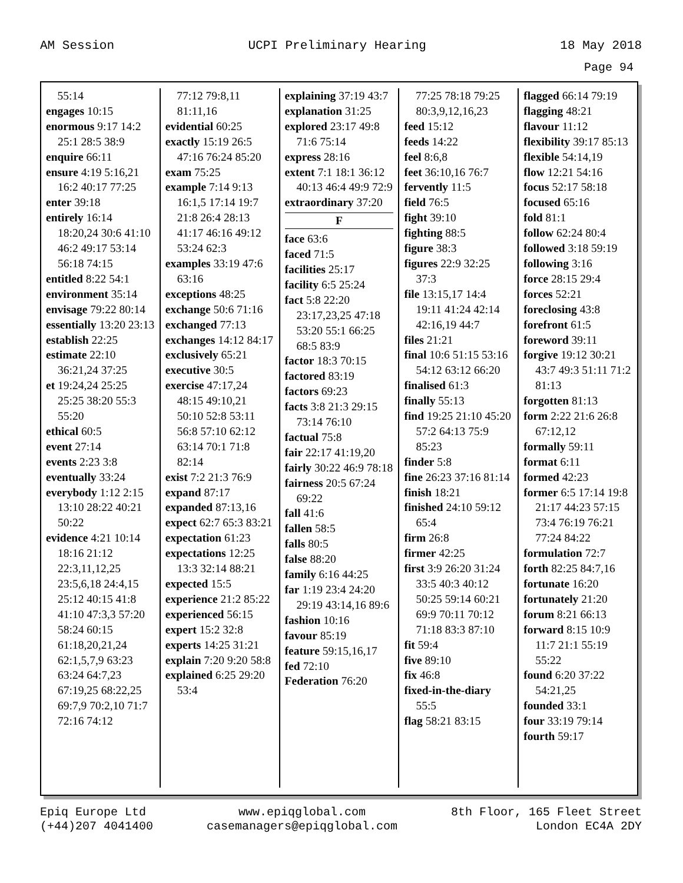AM Session UCPI Preliminary Hearing 18 May 2018
Page 94
55:14
engages 10:15
enormous 9:17 14:2 25:1 28:5 38:9
enquire 66:11
ensure 4:19 5:16,21 16:2 40:17 77:25
enter 39:18
entirely 16:14 18:20,24 30:6 41:10 46:2 49:17 53:14 56:18 74:15
entitled 8:22 54:1
environment 35:14
envisage 79:22 80:14
essentially 13:20 23:13
establish 22:25
estimate 22:10 36:21,24 37:25
et 19:24,24 25:25 25:25 38:20 55:3 55:20
ethical 60:5
event 27:14
events 2:23 3:8
eventually 33:24
everybody 1:12 2:15 13:10 28:22 40:21 50:22
evidence 4:21 10:14 18:16 21:12 22:3,11,12,25 23:5,6,18 24:4,15 25:12 40:15 41:8 41:10 47:3,3 57:20 58:24 60:15 61:18,20,21,24 62:1,5,7,9 63:23 63:24 64:7,23 67:19,25 68:22,25 69:7,9 70:2,10 71:7 72:16 74:12
77:12 79:8,11 81:11,16
evidential 60:25
exactly 15:19 26:5 47:16 76:24 85:20
exam 75:25
example 7:14 9:13 16:1,5 17:14 19:7 21:8 26:4 28:13 41:17 46:16 49:12 53:24 62:3
examples 33:19 47:6 63:16
exceptions 48:25
exchange 50:6 71:16
exchanged 77:13
exchanges 14:12 84:17
exclusively 65:21
executive 30:5
exercise 47:17,24 48:15 49:10,21 50:10 52:8 53:11 56:8 57:10 62:12 63:14 70:1 71:8 82:14
exist 7:2 21:3 76:9
expand 87:17
expanded 87:13,16
expect 62:7 65:3 83:21
expectation 61:23
expectations 12:25 13:3 32:14 88:21
expected 15:5
experience 21:2 85:22
experienced 56:15
expert 15:2 32:8
experts 14:25 31:21
explain 7:20 9:20 58:8
explained 6:25 29:20 53:4
explaining 37:19 43:7
explanation 31:25
explored 23:17 49:8 71:6 75:14
express 28:16
extent 7:1 18:1 36:12 40:13 46:4 49:9 72:9
extraordinary 37:20
F
face 63:6
faced 71:5
facilities 25:17
facility 6:5 25:24
fact 5:8 22:20 23:17,23,25 47:18 53:20 55:1 66:25 68:5 83:9
factor 18:3 70:15
factored 83:19
factors 69:23
facts 3:8 21:3 29:15 73:14 76:10
factual 75:8
fair 22:17 41:19,20
fairly 30:22 46:9 78:18
fairness 20:5 67:24 69:22
fall 41:6
fallen 58:5
falls 80:5
false 88:20
family 6:16 44:25
far 1:19 23:4 24:20 29:19 43:14,16 89:6
fashion 10:16
favour 85:19
feature 59:15,16,17
fed 72:10
Federation 76:20
77:25 78:18 79:25 80:3,9,12,16,23
feed 15:12
feeds 14:22
feel 8:6,8
feet 36:10,16 76:7
fervently 11:5
field 76:5
fight 39:10
fighting 88:5
figure 38:3
figures 22:9 32:25 37:3
file 13:15,17 14:4 19:11 41:24 42:14 42:16,19 44:7
files 21:21
final 10:6 51:15 53:16 54:12 63:12 66:20
finalised 61:3
finally 55:13
find 19:25 21:10 45:20 57:2 64:13 75:9 85:23
finder 5:8
fine 26:23 37:16 81:14
finish 18:21
finished 24:10 59:12 65:4
firm 26:8
firmer 42:25
first 3:9 26:20 31:24 33:5 40:3 40:12 50:25 59:14 60:21 69:9 70:11 70:12 71:18 83:3 87:10
fit 59:4
five 89:10
fix 46:8
fixed-in-the-diary 55:5
flag 58:21 83:15
flagged 66:14 79:19
flagging 48:21
flavour 11:12
flexibility 39:17 85:13
flexible 54:14,19
flow 12:21 54:16
focus 52:17 58:18
focused 65:16
fold 81:1
follow 62:24 80:4
followed 3:18 59:19
following 3:16
force 28:15 29:4
forces 52:21
foreclosing 43:8
forefront 61:5
foreword 39:11
forgive 19:12 30:21 43:7 49:3 51:11 71:2 81:13
forgotten 81:13
form 2:22 21:6 26:8 67:12,12
formally 59:11
format 6:11
formed 42:23
former 6:5 17:14 19:8 21:17 44:23 57:15 73:4 76:19 76:21 77:24 84:22
formulation 72:7
forth 82:25 84:7,16
fortunate 16:20
fortunately 21:20
forum 8:21 66:13
forward 8:15 10:9 11:7 21:1 55:19 55:22
found 6:20 37:22 54:21,25
founded 33:1
four 33:19 79:14
fourth 59:17
Epiq Europe Ltd
(+44)207 4041400 www.epiqglobal.com
casemanagers@epiqglobal.com 8th Floor, 165 Fleet Street
London EC4A 2DY